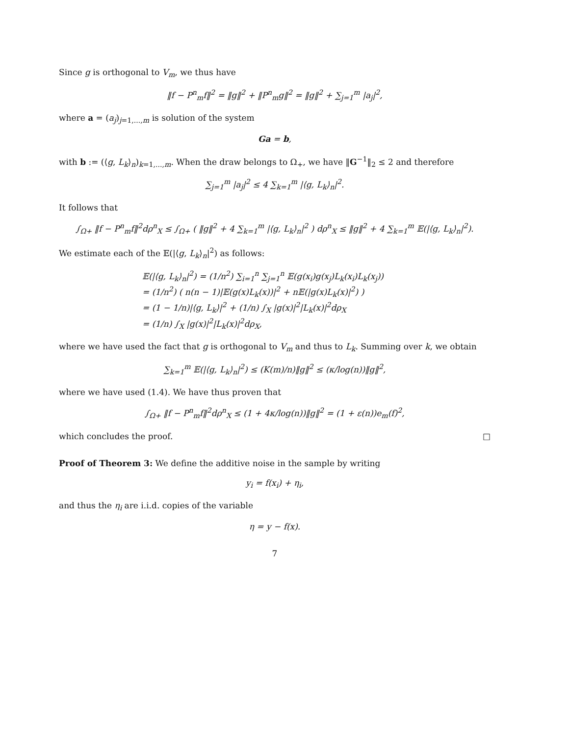Since g is orthogonal to V<sub>m</sub>, we thus have
‖f − P<sup>n</sup><sub>m</sub>f‖<sup>2</sup> = ‖g‖<sup>2</sup> + ‖P<sup>n</sup><sub>m</sub>g‖<sup>2</sup> = ‖g‖<sup>2</sup> + ∑<sub>j=1</sub><sup>m</sup> |a<sub>j</sub>|<sup>2</sup>,
where a = (a<sub>j</sub>)<sub>j=1,...,m</sub> is solution of the system
Ga = b,
with b := (⟨g, L<sub>k</sub>⟩<sub>n</sub>)<sub>k=1,...,m</sub>. When the draw belongs to Ω<sub>+</sub>, we have ‖G<sup>−1</sup>‖<sub>2</sub> ≤ 2 and therefore
∑<sub>j=1</sub><sup>m</sup> |a<sub>j</sub>|<sup>2</sup> ≤ 4 ∑<sub>k=1</sub><sup>m</sup> |⟨g, L<sub>k</sub>⟩<sub>n</sub>|<sup>2</sup>.
It follows that
∫<sub>Ω+</sub> ‖f − P<sup>n</sup><sub>m</sub>f‖<sup>2</sup>dρ<sup>n</sup><sub>X</sub> ≤ ∫<sub>Ω+</sub> ( ‖g‖<sup>2</sup> + 4 ∑<sub>k=1</sub><sup>m</sup> |⟨g, L<sub>k</sub>⟩<sub>n</sub>|<sup>2</sup> ) dρ<sup>n</sup><sub>X</sub> ≤ ‖g‖<sup>2</sup> + 4 ∑<sub>k=1</sub><sup>m</sup> 𝔼(|⟨g, L<sub>k</sub>⟩<sub>n</sub>|<sup>2</sup>).
We estimate each of the 𝔼(|⟨g, L<sub>k</sub>⟩<sub>n</sub>|<sup>2</sup>) as follows:
𝔼(|⟨g, L<sub>k</sub>⟩<sub>n</sub>|<sup>2</sup>) = (1/n<sup>2</sup>) ∑<sub>i=1</sub><sup>n</sup> ∑<sub>j=1</sub><sup>n</sup> 𝔼(g(x<sub>i</sub>)g(x<sub>j</sub>)L<sub>k</sub>(x<sub>i</sub>)L<sub>k</sub>(x<sub>j</sub>))
= (1/n<sup>2</sup>) ( n(n − 1)|𝔼(g(x)L<sub>k</sub>(x))|<sup>2</sup> + n𝔼(|g(x)L<sub>k</sub>(x)|<sup>2</sup>) )
= (1 − 1/n)|⟨g, L<sub>k</sub>⟩|<sup>2</sup> + (1/n) ∫<sub>X</sub> |g(x)|<sup>2</sup>|L<sub>k</sub>(x)|<sup>2</sup>dρ<sub>X</sub>
= (1/n) ∫<sub>X</sub> |g(x)|<sup>2</sup>|L<sub>k</sub>(x)|<sup>2</sup>dρ<sub>X</sub>,
where we have used the fact that g is orthogonal to V<sub>m</sub> and thus to L<sub>k</sub>. Summing over k, we obtain
∑<sub>k=1</sub><sup>m</sup> 𝔼(|⟨g, L<sub>k</sub>⟩<sub>n</sub>|<sup>2</sup>) ≤ (K(m)/n)‖g‖<sup>2</sup> ≤ (κ/log(n))‖g‖<sup>2</sup>,
where we have used (1.4). We have thus proven that
∫<sub>Ω+</sub> ‖f − P<sup>n</sup><sub>m</sub>f‖<sup>2</sup>dρ<sup>n</sup><sub>X</sub> ≤ (1 + 4κ/log(n))‖g‖<sup>2</sup> = (1 + ε(n))e<sub>m</sub>(f)<sup>2</sup>,
which concludes the proof. □
Proof of Theorem 3: We define the additive noise in the sample by writing
y<sub>i</sub> = f(x<sub>i</sub>) + η<sub>i</sub>,
and thus the η<sub>i</sub> are i.i.d. copies of the variable
η = y − f(x).
7